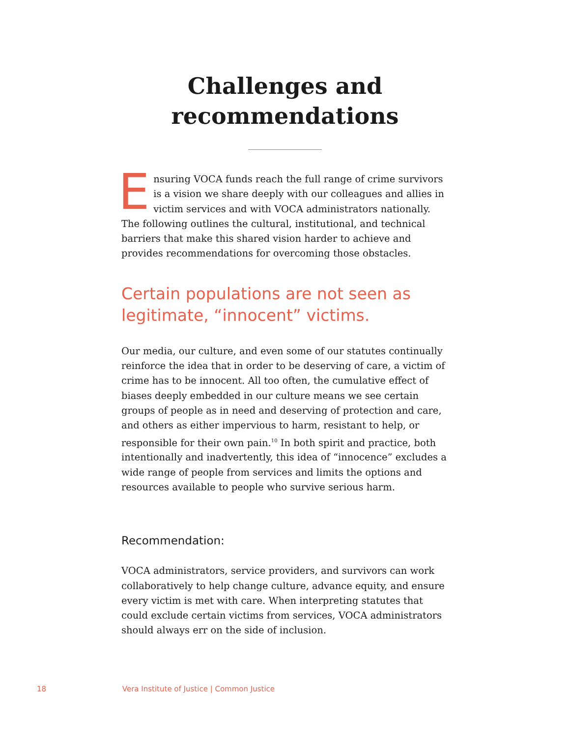Challenges and
recommendations
Ensuring VOCA funds reach the full range of crime survivors is a vision we share deeply with our colleagues and allies in victim services and with VOCA administrators nationally. The following outlines the cultural, institutional, and technical barriers that make this shared vision harder to achieve and provides recommendations for overcoming those obstacles.
Certain populations are not seen as legitimate, “innocent” victims.
Our media, our culture, and even some of our statutes continually reinforce the idea that in order to be deserving of care, a victim of crime has to be innocent. All too often, the cumulative effect of biases deeply embedded in our culture means we see certain groups of people as in need and deserving of protection and care, and others as either impervious to harm, resistant to help, or responsible for their own pain.<sup>10</sup> In both spirit and practice, both intentionally and inadvertently, this idea of “innocence” excludes a wide range of people from services and limits the options and resources available to people who survive serious harm.
Recommendation:
VOCA administrators, service providers, and survivors can work collaboratively to help change culture, advance equity, and ensure every victim is met with care. When interpreting statutes that could exclude certain victims from services, VOCA administrators should always err on the side of inclusion.
18 Vera Institute of Justice | Common Justice